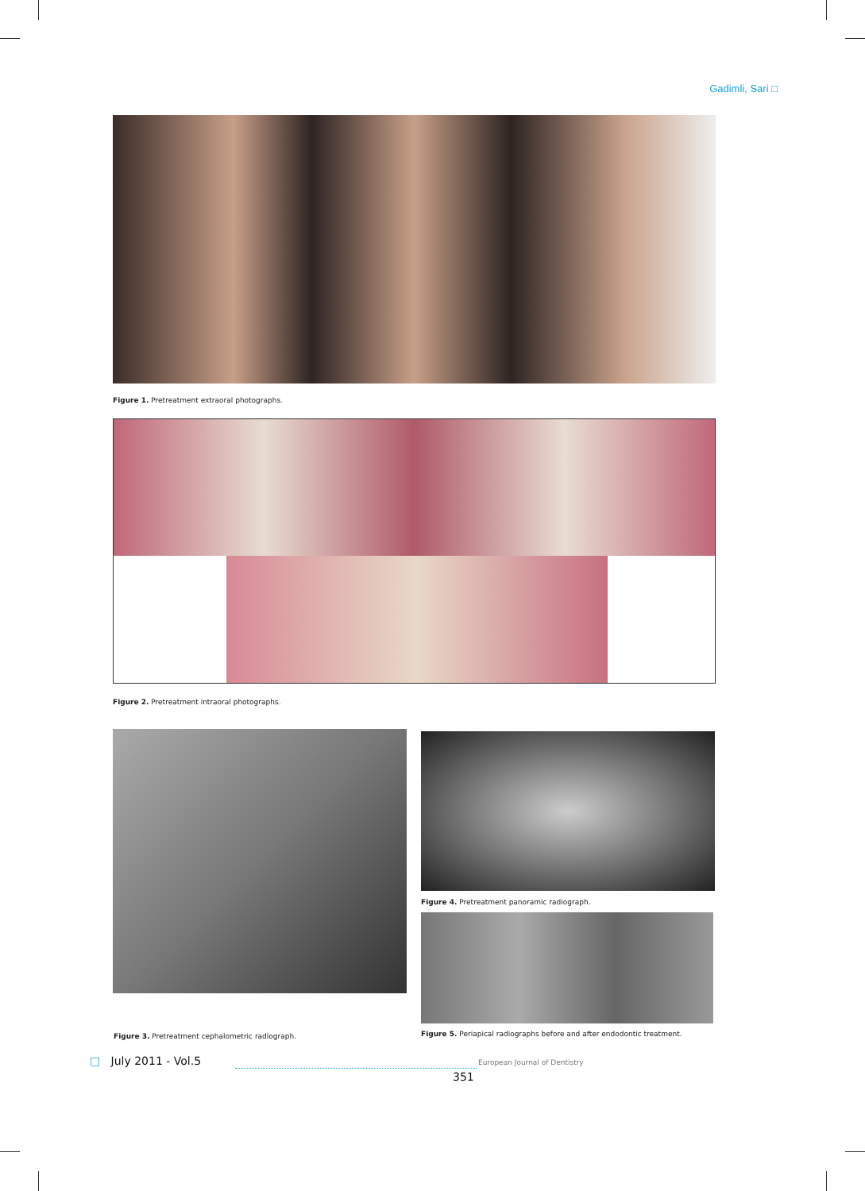Gadimli, Sari □
Figure 1. Pretreatment extraoral photographs.
Figure 2. Pretreatment intraoral photographs.
Figure 4. Pretreatment panoramic radiograph.
Figure 3. Pretreatment cephalometric radiograph.
Figure 5. Periapical radiographs before and after endodontic treatment.
□ July 2011 - Vol.5 European Journal of Dentistry
351